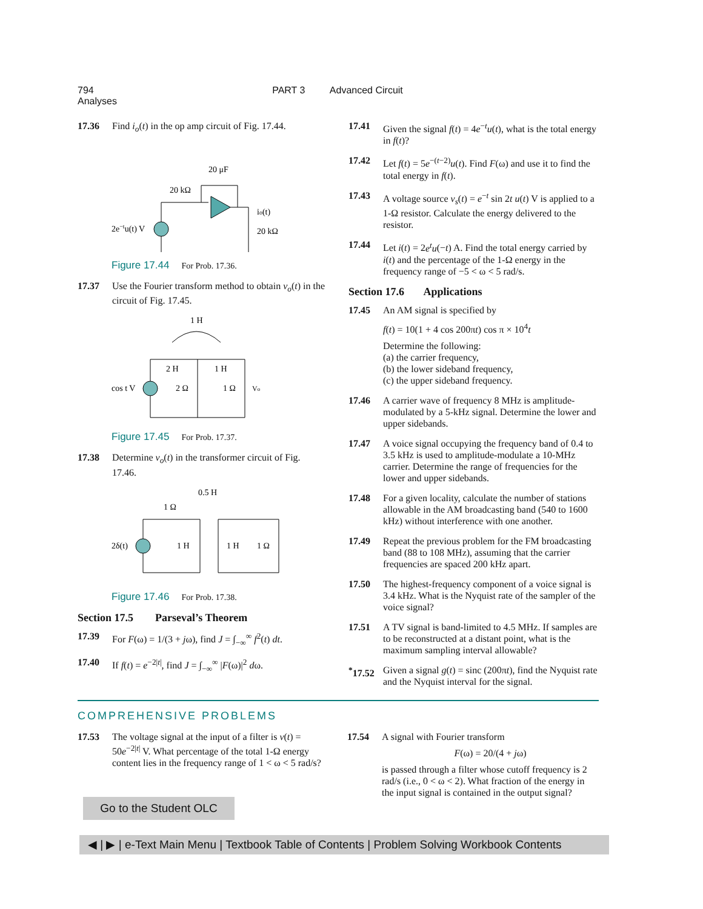794 PART 3 Advanced Circuit Analyses
17.36 Find i<sub>o</sub>(t) in the op amp circuit of Fig. 17.44.
20 μF
20 kΩ
2e−tu(t) V
io(t)
20 kΩ
Figure 17.44 For Prob. 17.36.
17.37 Use the Fourier transform method to obtain v<sub>o</sub>(t) in the circuit of Fig. 17.45.
1 H
2 H
1 H
cos t V
2 Ω
1 Ω
Vo
Figure 17.45 For Prob. 17.37.
17.38 Determine v<sub>o</sub>(t) in the transformer circuit of Fig. 17.46.
0.5 H
1 Ω
2δ(t)
1 H
1 H
1 Ω
Figure 17.46 For Prob. 17.38.
Section 17.5 Parseval’s Theorem
17.39 For F(ω) = 1/(3 + jω), find J = ∫<sub>−∞</sub><sup>∞</sup> f<sup>2</sup>(t) dt.
17.40 If f(t) = e<sup>−2|t|</sup>, find J = ∫<sub>−∞</sub><sup>∞</sup> |F(ω)|<sup>2</sup> dω.
17.41 Given the signal f(t) = 4e<sup>−t</sup>u(t), what is the total energy in f(t)?
17.42 Let f(t) = 5e<sup>−(t−2)</sup>u(t). Find F(ω) and use it to find the total energy in f(t).
17.43 A voltage source v<sub>s</sub>(t) = e<sup>−t</sup> sin 2t u(t) V is applied to a 1-Ω resistor. Calculate the energy delivered to the resistor.
17.44 Let i(t) = 2e<sup>t</sup>u(−t) A. Find the total energy carried by i(t) and the percentage of the 1-Ω energy in the frequency range of −5 < ω < 5 rad/s.
Section 17.6 Applications
17.45 An AM signal is specified by
f(t) = 10(1 + 4 cos 200πt) cos π × 10<sup>4</sup>t
Determine the following:
(a) the carrier frequency,
(b) the lower sideband frequency,
(c) the upper sideband frequency.
17.46 A carrier wave of frequency 8 MHz is amplitude-modulated by a 5-kHz signal. Determine the lower and upper sidebands.
17.47 A voice signal occupying the frequency band of 0.4 to 3.5 kHz is used to amplitude-modulate a 10-MHz carrier. Determine the range of frequencies for the lower and upper sidebands.
17.48 For a given locality, calculate the number of stations allowable in the AM broadcasting band (540 to 1600 kHz) without interference with one another.
17.49 Repeat the previous problem for the FM broadcasting band (88 to 108 MHz), assuming that the carrier frequencies are spaced 200 kHz apart.
17.50 The highest-frequency component of a voice signal is 3.4 kHz. What is the Nyquist rate of the sampler of the voice signal?
17.51 A TV signal is band-limited to 4.5 MHz. If samples are to be reconstructed at a distant point, what is the maximum sampling interval allowable?
<sup>*</sup> 17.52 Given a signal g(t) = sinc (200πt), find the Nyquist rate and the Nyquist interval for the signal.
COMPREHENSIVE PROBLEMS
17.53 The voltage signal at the input of a filter is v(t) = 50e<sup>−2|t|</sup> V. What percentage of the total 1-Ω energy content lies in the frequency range of 1 < ω < 5 rad/s?
17.54 A signal with Fourier transform
F(ω) = 20/(4 + jω)
is passed through a filter whose cutoff frequency is 2 rad/s (i.e., 0 < ω < 2). What fraction of the energy in the input signal is contained in the output signal?
Go to the Student OLC
◀ | ▶ | e-Text Main Menu | Textbook Table of Contents | Problem Solving Workbook Contents